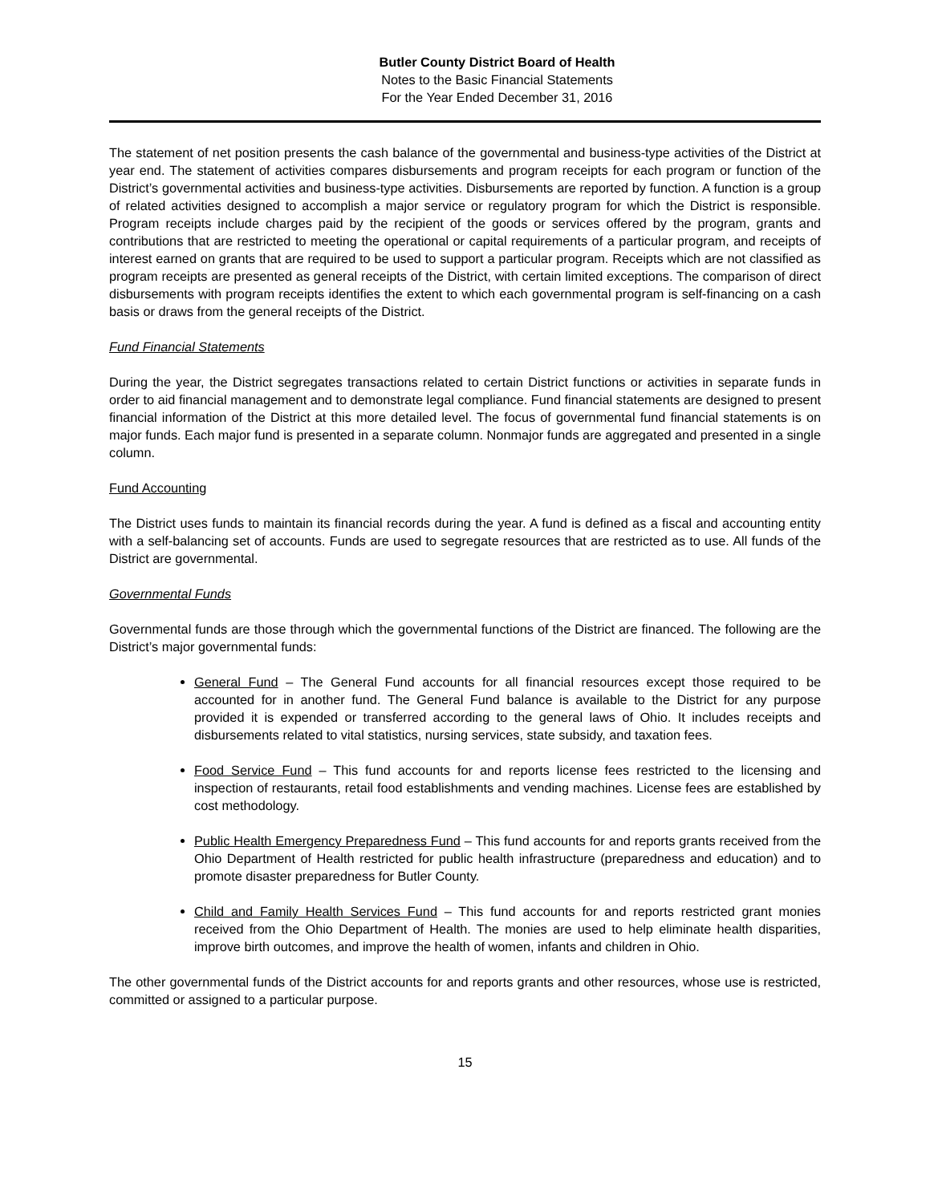Butler County District Board of Health
Notes to the Basic Financial Statements
For the Year Ended December 31, 2016
The statement of net position presents the cash balance of the governmental and business-type activities of the District at year end. The statement of activities compares disbursements and program receipts for each program or function of the District’s governmental activities and business-type activities. Disbursements are reported by function. A function is a group of related activities designed to accomplish a major service or regulatory program for which the District is responsible. Program receipts include charges paid by the recipient of the goods or services offered by the program, grants and contributions that are restricted to meeting the operational or capital requirements of a particular program, and receipts of interest earned on grants that are required to be used to support a particular program. Receipts which are not classified as program receipts are presented as general receipts of the District, with certain limited exceptions. The comparison of direct disbursements with program receipts identifies the extent to which each governmental program is self-financing on a cash basis or draws from the general receipts of the District.
Fund Financial Statements
During the year, the District segregates transactions related to certain District functions or activities in separate funds in order to aid financial management and to demonstrate legal compliance. Fund financial statements are designed to present financial information of the District at this more detailed level. The focus of governmental fund financial statements is on major funds. Each major fund is presented in a separate column. Nonmajor funds are aggregated and presented in a single column.
Fund Accounting
The District uses funds to maintain its financial records during the year. A fund is defined as a fiscal and accounting entity with a self-balancing set of accounts. Funds are used to segregate resources that are restricted as to use. All funds of the District are governmental.
Governmental Funds
Governmental funds are those through which the governmental functions of the District are financed. The following are the District’s major governmental funds:
General Fund – The General Fund accounts for all financial resources except those required to be accounted for in another fund. The General Fund balance is available to the District for any purpose provided it is expended or transferred according to the general laws of Ohio. It includes receipts and disbursements related to vital statistics, nursing services, state subsidy, and taxation fees.
Food Service Fund – This fund accounts for and reports license fees restricted to the licensing and inspection of restaurants, retail food establishments and vending machines. License fees are established by cost methodology.
Public Health Emergency Preparedness Fund – This fund accounts for and reports grants received from the Ohio Department of Health restricted for public health infrastructure (preparedness and education) and to promote disaster preparedness for Butler County.
Child and Family Health Services Fund – This fund accounts for and reports restricted grant monies received from the Ohio Department of Health. The monies are used to help eliminate health disparities, improve birth outcomes, and improve the health of women, infants and children in Ohio.
The other governmental funds of the District accounts for and reports grants and other resources, whose use is restricted, committed or assigned to a particular purpose.
15